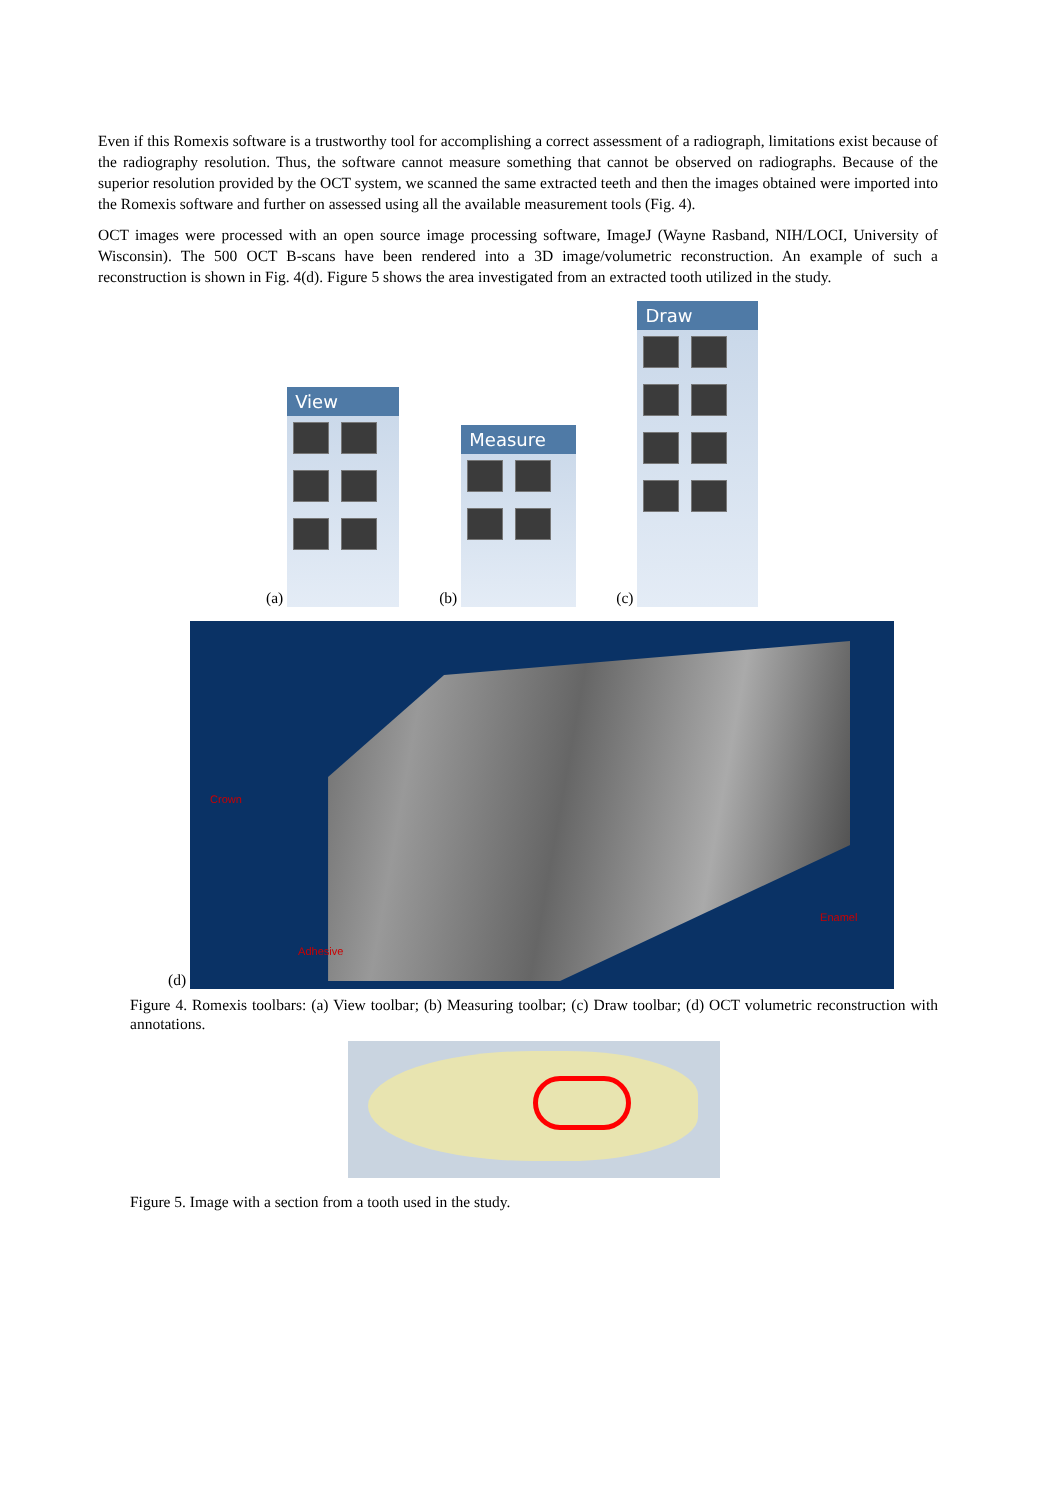Even if this Romexis software is a trustworthy tool for accomplishing a correct assessment of a radiograph, limitations exist because of the radiography resolution. Thus, the software cannot measure something that cannot be observed on radiographs. Because of the superior resolution provided by the OCT system, we scanned the same extracted teeth and then the images obtained were imported into the Romexis software and further on assessed using all the available measurement tools (Fig. 4).
OCT images were processed with an open source image processing software, ImageJ (Wayne Rasband, NIH/LOCI, University of Wisconsin). The 500 OCT B-scans have been rendered into a 3D image/volumetric reconstruction. An example of such a reconstruction is shown in Fig. 4(d). Figure 5 shows the area investigated from an extracted tooth utilized in the study.
(a)
View
(b)
Measure
(c)
Draw
(d)
Crown
Adhesive
Enamel
Figure 4. Romexis toolbars: (a) View toolbar; (b) Measuring toolbar; (c) Draw toolbar; (d) OCT volumetric reconstruction with annotations.
Figure 5. Image with a section from a tooth used in the study.